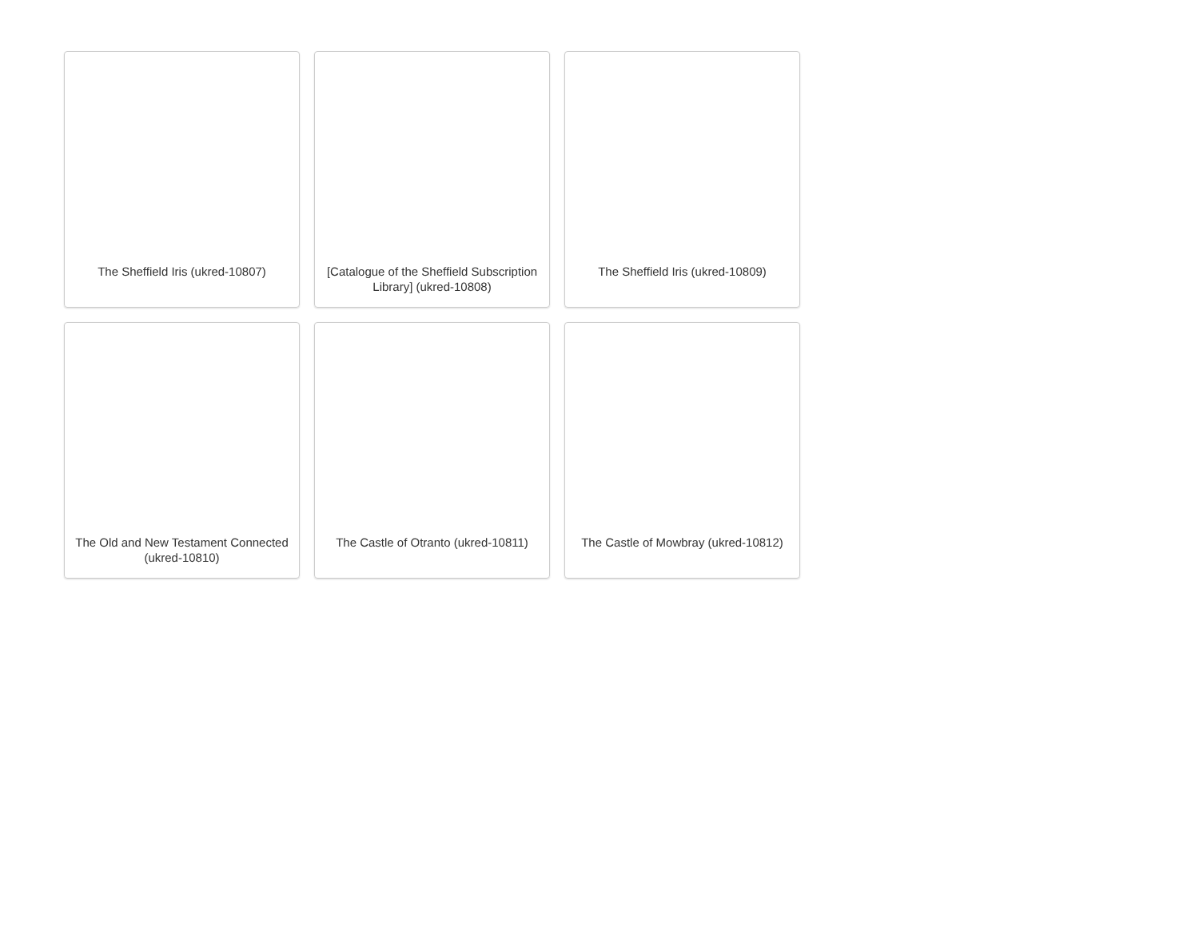The Sheffield Iris (ukred-10807)
[Catalogue of the Sheffield Subscription Library] (ukred-10808)
The Sheffield Iris (ukred-10809)
The Old and New Testament Connected (ukred-10810)
The Castle of Otranto (ukred-10811)
The Castle of Mowbray (ukred-10812)